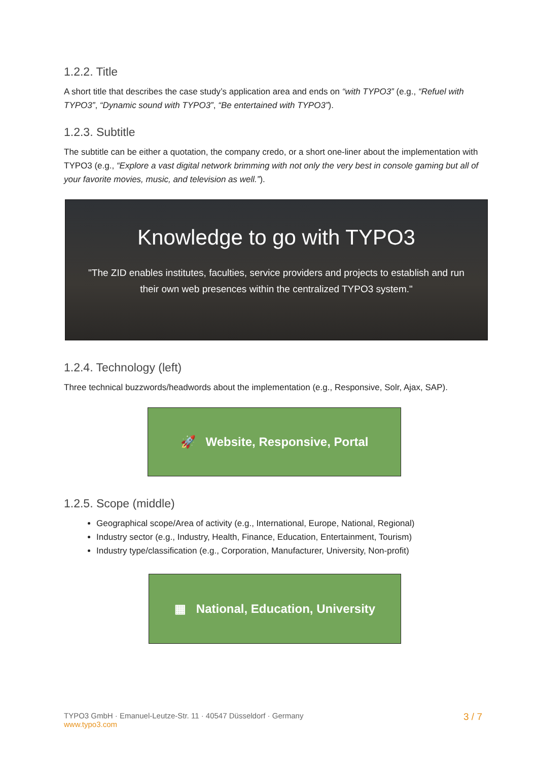1.2.2. Title
A short title that describes the case study’s application area and ends on “with TYPO3” (e.g., “Refuel with TYPO3”, “Dynamic sound with TYPO3”, “Be entertained with TYPO3”).
1.2.3. Subtitle
The subtitle can be either a quotation, the company credo, or a short one-liner about the implementation with TYPO3 (e.g., “Explore a vast digital network brimming with not only the very best in console gaming but all of your favorite movies, music, and television as well.”).
Knowledge to go with TYPO3
"The ZID enables institutes, faculties, service providers and projects to establish and run their own web presences within the centralized TYPO3 system."
1.2.4. Technology (left)
Three technical buzzwords/headwords about the implementation (e.g., Responsive, Solr, Ajax, SAP).
🚀 Website, Responsive, Portal
1.2.5. Scope (middle)
Geographical scope/Area of activity (e.g., International, Europe, National, Regional)
Industry sector (e.g., Industry, Health, Finance, Education, Entertainment, Tourism)
Industry type/classification (e.g., Corporation, Manufacturer, University, Non-profit)
▦ National, Education, University
TYPO3 GmbH · Emanuel-Leutze-Str. 11 · 40547 Düsseldorf · Germany
www.typo3.com
3 / 7